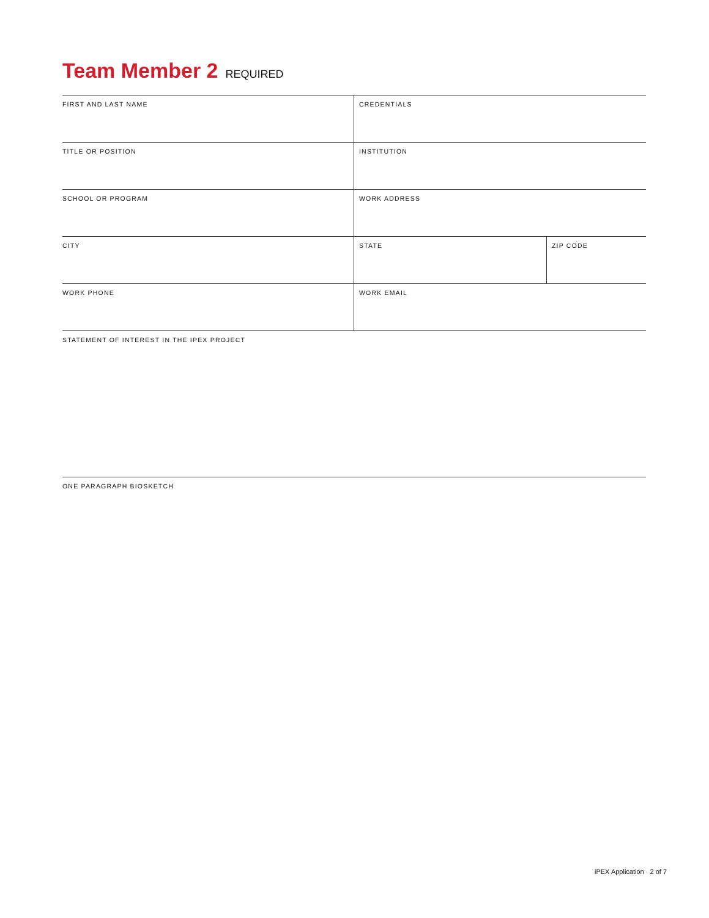Team Member 2 REQUIRED
| FIRST AND LAST NAME | CREDENTIALS | |
| TITLE OR POSITION | INSTITUTION | |
| SCHOOL OR PROGRAM | WORK ADDRESS | |
| CITY | STATE | ZIP CODE |
| WORK PHONE | WORK EMAIL | |
| STATEMENT OF INTEREST IN THE IPEX PROJECT | | |
| ONE PARAGRAPH BIOSKETCH | | |
iPEX Application · 2 of 7